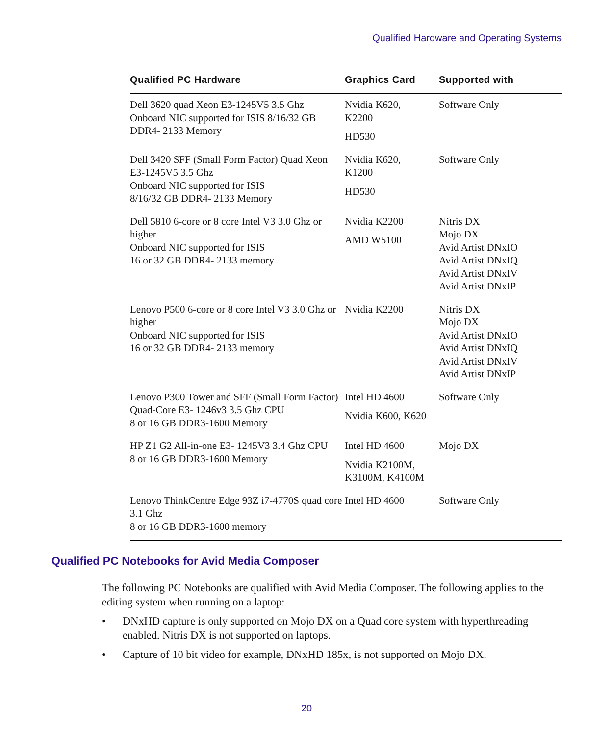Qualified Hardware and Operating Systems
| Qualified PC Hardware | Graphics Card | Supported with |
| --- | --- | --- |
| Dell 3620 quad Xeon E3-1245V5 3.5 Ghz Onboard NIC supported for ISIS 8/16/32 GB DDR4- 2133 Memory | Nvidia K620, K2200 HD530 | Software Only |
| Dell 3420 SFF (Small Form Factor) Quad Xeon E3-1245V5 3.5 Ghz Onboard NIC supported for ISIS 8/16/32 GB DDR4- 2133 Memory | Nvidia K620, K1200 HD530 | Software Only |
| Dell 5810 6-core or 8 core Intel V3 3.0 Ghz or higher Onboard NIC supported for ISIS 16 or 32 GB DDR4- 2133 memory | Nvidia K2200 AMD W5100 | Nitris DX Mojo DX Avid Artist DNxIO Avid Artist DNxIQ Avid Artist DNxIV Avid Artist DNxIP |
| Lenovo P500 6-core or 8 core Intel V3 3.0 Ghz or higher Onboard NIC supported for ISIS 16 or 32 GB DDR4- 2133 memory | Nvidia K2200 | Nitris DX Mojo DX Avid Artist DNxIO Avid Artist DNxIQ Avid Artist DNxIV Avid Artist DNxIP |
| Lenovo P300 Tower and SFF (Small Form Factor) Quad-Core E3- 1246v3 3.5 Ghz CPU 8 or 16 GB DDR3-1600 Memory | Intel HD 4600 Nvidia K600, K620 | Software Only |
| HP Z1 G2 All-in-one E3- 1245V3 3.4 Ghz CPU 8 or 16 GB DDR3-1600 Memory | Intel HD 4600 Nvidia K2100M, K3100M, K4100M | Mojo DX |
| Lenovo ThinkCentre Edge 93Z i7-4770S quad core 3.1 Ghz 8 or 16 GB DDR3-1600 memory | Intel HD 4600 | Software Only |
Qualified PC Notebooks for Avid Media Composer
The following PC Notebooks are qualified with Avid Media Composer. The following applies to the editing system when running on a laptop:
• DNxHD capture is only supported on Mojo DX on a Quad core system with hyperthreading enabled. Nitris DX is not supported on laptops.
• Capture of 10 bit video for example, DNxHD 185x, is not supported on Mojo DX.
20